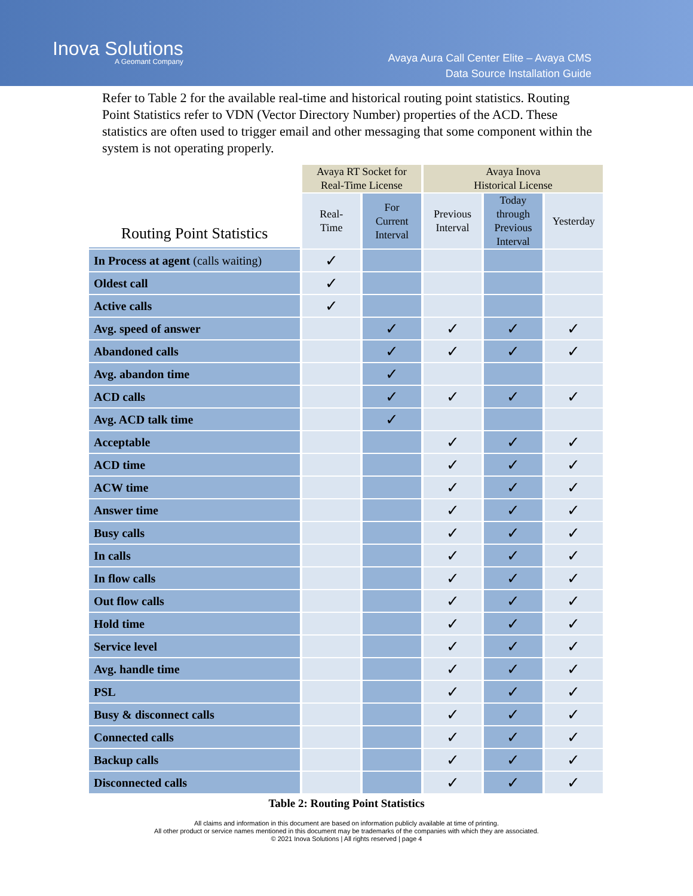Inova Solutions
A Geomant Company
Avaya Aura Call Center Elite – Avaya CMS
Data Source Installation Guide
Refer to Table 2 for the available real-time and historical routing point statistics. Routing Point Statistics refer to VDN (Vector Directory Number) properties of the ACD. These statistics are often used to trigger email and other messaging that some component within the system is not operating properly.
| Routing Point Statistics | Avaya RT Socket for Real-Time License | | Avaya Inova Historical License | | |
| --- | --- | --- | --- | --- | --- |
| | Real- Time | For Current Interval | Previous Interval | Today through Previous Interval | Yesterday |
| In Process at agent (calls waiting) | ✓ | | | | |
| Oldest call | ✓ | | | | |
| Active calls | ✓ | | | | |
| Avg. speed of answer | | ✓ | ✓ | ✓ | ✓ |
| Abandoned calls | | ✓ | ✓ | ✓ | ✓ |
| Avg. abandon time | | ✓ | | | |
| ACD calls | | ✓ | ✓ | ✓ | ✓ |
| Avg. ACD talk time | | ✓ | | | |
| Acceptable | | | ✓ | ✓ | ✓ |
| ACD time | | | ✓ | ✓ | ✓ |
| ACW time | | | ✓ | ✓ | ✓ |
| Answer time | | | ✓ | ✓ | ✓ |
| Busy calls | | | ✓ | ✓ | ✓ |
| In calls | | | ✓ | ✓ | ✓ |
| In flow calls | | | ✓ | ✓ | ✓ |
| Out flow calls | | | ✓ | ✓ | ✓ |
| Hold time | | | ✓ | ✓ | ✓ |
| Service level | | | ✓ | ✓ | ✓ |
| Avg. handle time | | | ✓ | ✓ | ✓ |
| PSL | | | ✓ | ✓ | ✓ |
| Busy & disconnect calls | | | ✓ | ✓ | ✓ |
| Connected calls | | | ✓ | ✓ | ✓ |
| Backup calls | | | ✓ | ✓ | ✓ |
| Disconnected calls | | | ✓ | ✓ | ✓ |
Table 2: Routing Point Statistics
All claims and information in this document are based on information publicly available at time of printing.
All other product or service names mentioned in this document may be trademarks of the companies with which they are associated.
© 2021 Inova Solutions | All rights reserved | page 4